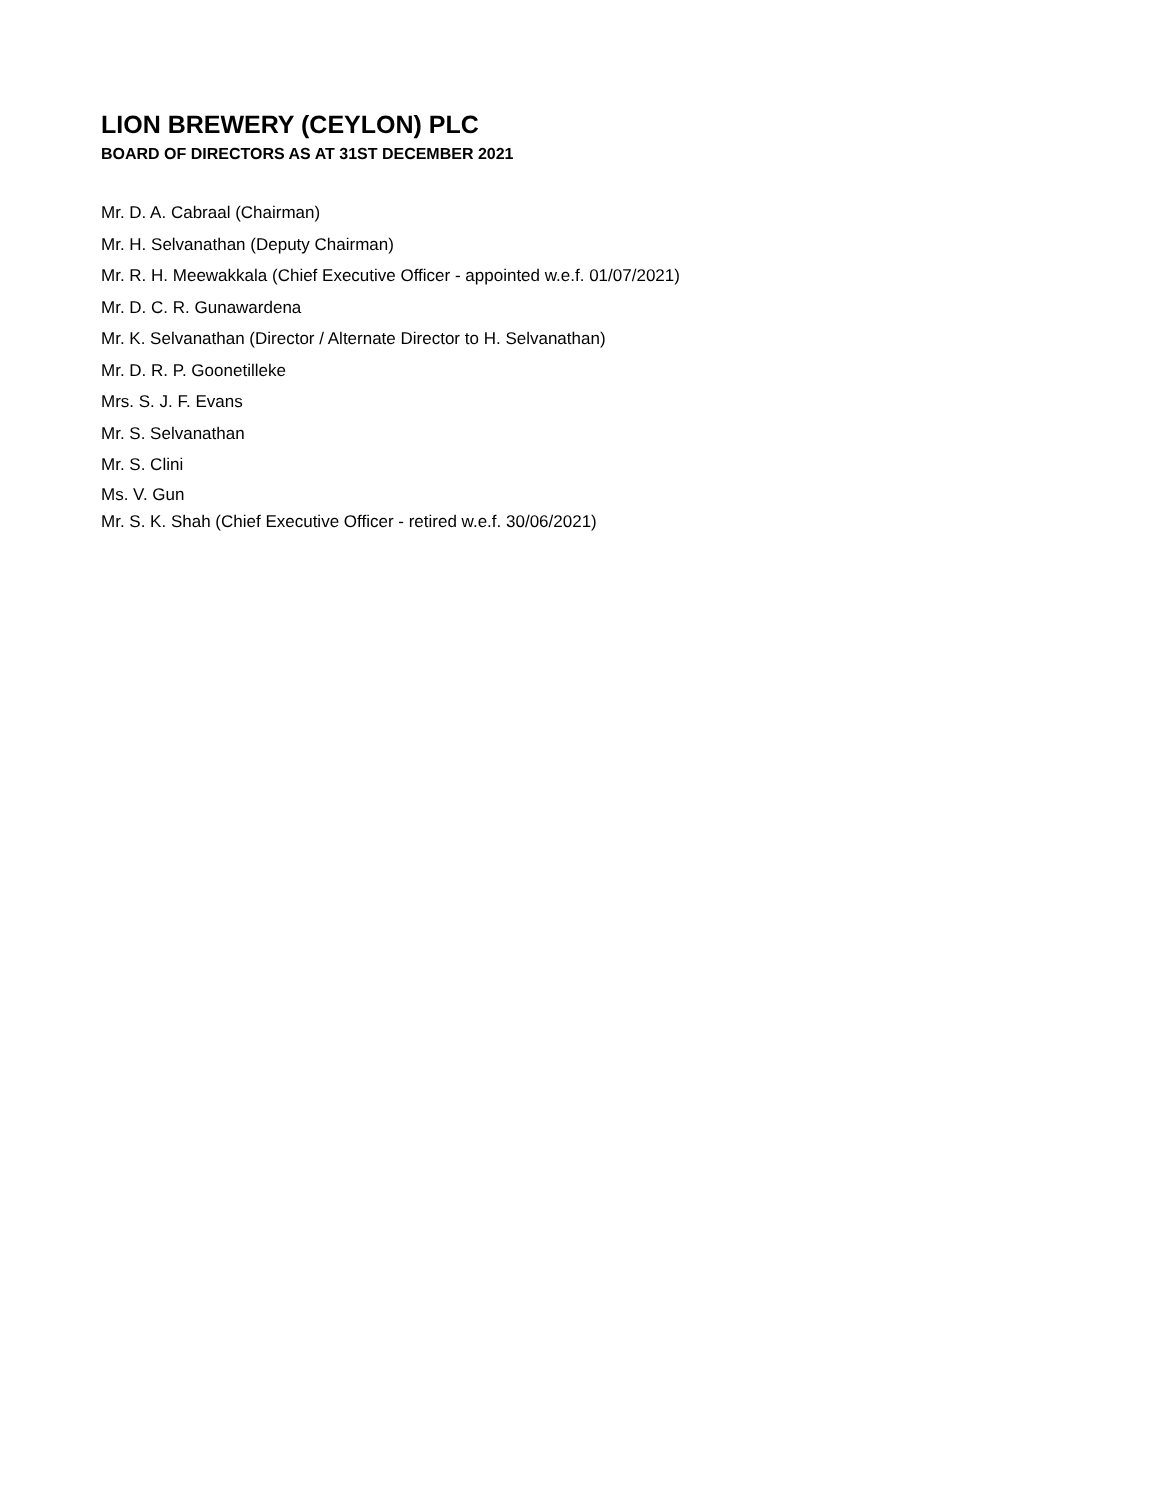LION BREWERY (CEYLON) PLC
BOARD OF DIRECTORS AS AT 31ST DECEMBER 2021
Mr. D. A. Cabraal (Chairman)
Mr. H. Selvanathan (Deputy Chairman)
Mr. R. H. Meewakkala (Chief Executive Officer - appointed w.e.f. 01/07/2021)
Mr. D. C. R. Gunawardena
Mr. K. Selvanathan (Director / Alternate Director to H. Selvanathan)
Mr. D. R. P. Goonetilleke
Mrs. S. J. F. Evans
Mr. S. Selvanathan
Mr. S. Clini
Ms. V. Gun
Mr. S. K. Shah (Chief Executive Officer - retired w.e.f. 30/06/2021)